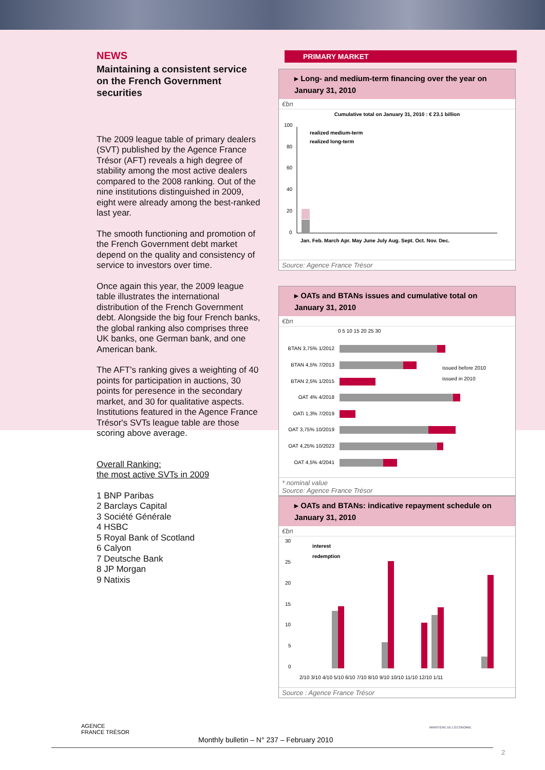NEWS
Maintaining a consistent service on the French Government securities
The 2009 league table of primary dealers (SVT) published by the Agence France Trésor (AFT) reveals a high degree of stability among the most active dealers compared to the 2008 ranking. Out of the nine institutions distinguished in 2009, eight were already among the best-ranked last year.
The smooth functioning and promotion of the French Government debt market depend on the quality and consistency of service to investors over time.
Once again this year, the 2009 league table illustrates the international distribution of the French Government debt. Alongside the big four French banks, the global ranking also comprises three UK banks, one German bank, and one American bank.
The AFT's ranking gives a weighting of 40 points for participation in auctions, 30 points for peresence in the secondary market, and 30 for qualitative aspects. Institutions featured in the Agence France Trésor's SVTs league table are those scoring above average.
Overall Ranking:
the most active SVTs in 2009
1 BNP Paribas
2 Barclays Capital
3 Société Générale
4 HSBC
5 Royal Bank of Scotland
6 Calyon
7 Deutsche Bank
8 JP Morgan
9 Natixis
PRIMARY MARKET
▸ Long- and medium-term financing over the year on January 31, 2010
€bn
Cumulative total on January 31, 2010 : € 23.1 billion
100
80
60
40
20
0
realized medium-term
realized long-term
Jan. Feb. March Apr. May June July Aug. Sept. Oct. Nov. Dec.
Source: Agence France Trésor
▸ OATs and BTANs issues and cumulative total on January 31, 2010
€bn
0 5 10 15 20 25 30
BTAN 3,75% 1/2012
BTAN 4,5% 7/2013
BTAN 2,5% 1/2015
OAT 4% 4/2018
OATi 1,3% 7/2019
OAT 3,75% 10/2019
OAT 4,25% 10/2023
OAT 4,5% 4/2041
issued before 2010
issued in 2010
* nominal value
Source: Agence France Trésor
▸ OATs and BTANs: indicative repayment schedule on January 31, 2010
€bn
30
25
20
15
10
5
0
interest
redemption
2/10 3/10 4/10 5/10 6/10 7/10 8/10 9/10 10/10 11/10 12/10 1/11
Source : Agence France Trésor
AGENCE
FRANCE TRÉSOR
Monthly bulletin – N° 237 – February 2010
MINISTÈRE DE L'ÉCONOMIE
2